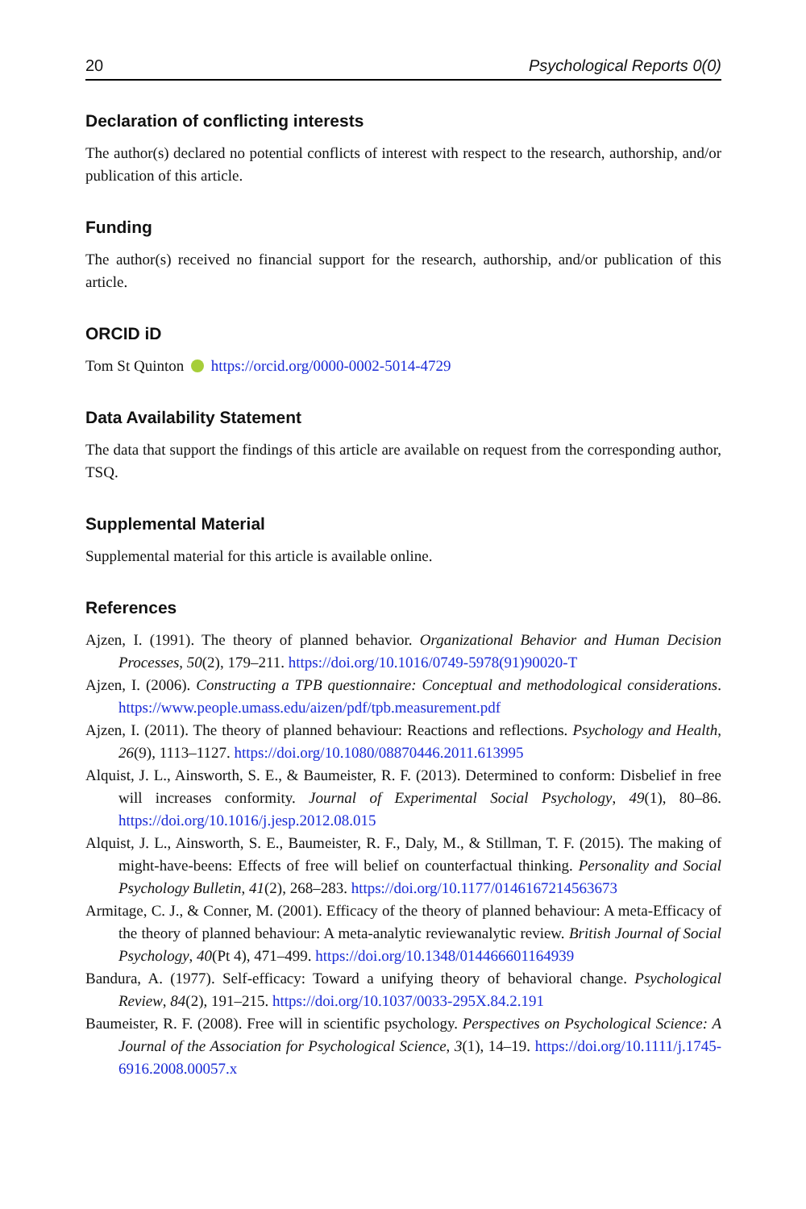20 Psychological Reports 0(0)
Declaration of conflicting interests
The author(s) declared no potential conflicts of interest with respect to the research, authorship, and/or publication of this article.
Funding
The author(s) received no financial support for the research, authorship, and/or publication of this article.
ORCID iD
Tom St Quinton https://orcid.org/0000-0002-5014-4729
Data Availability Statement
The data that support the findings of this article are available on request from the corresponding author, TSQ.
Supplemental Material
Supplemental material for this article is available online.
References
Ajzen, I. (1991). The theory of planned behavior. Organizational Behavior and Human Decision Processes, 50(2), 179–211. https://doi.org/10.1016/0749-5978(91)90020-T
Ajzen, I. (2006). Constructing a TPB questionnaire: Conceptual and methodological considerations. https://www.people.umass.edu/aizen/pdf/tpb.measurement.pdf
Ajzen, I. (2011). The theory of planned behaviour: Reactions and reflections. Psychology and Health, 26(9), 1113–1127. https://doi.org/10.1080/08870446.2011.613995
Alquist, J. L., Ainsworth, S. E., & Baumeister, R. F. (2013). Determined to conform: Disbelief in free will increases conformity. Journal of Experimental Social Psychology, 49(1), 80–86. https://doi.org/10.1016/j.jesp.2012.08.015
Alquist, J. L., Ainsworth, S. E., Baumeister, R. F., Daly, M., & Stillman, T. F. (2015). The making of might-have-beens: Effects of free will belief on counterfactual thinking. Personality and Social Psychology Bulletin, 41(2), 268–283. https://doi.org/10.1177/0146167214563673
Armitage, C. J., & Conner, M. (2001). Efficacy of the theory of planned behaviour: A meta-Efficacy of the theory of planned behaviour: A meta-analytic reviewanalytic review. British Journal of Social Psychology, 40(Pt 4), 471–499. https://doi.org/10.1348/014466601164939
Bandura, A. (1977). Self-efficacy: Toward a unifying theory of behavioral change. Psychological Review, 84(2), 191–215. https://doi.org/10.1037/0033-295X.84.2.191
Baumeister, R. F. (2008). Free will in scientific psychology. Perspectives on Psychological Science: A Journal of the Association for Psychological Science, 3(1), 14–19. https://doi.org/10.1111/j.1745-6916.2008.00057.x